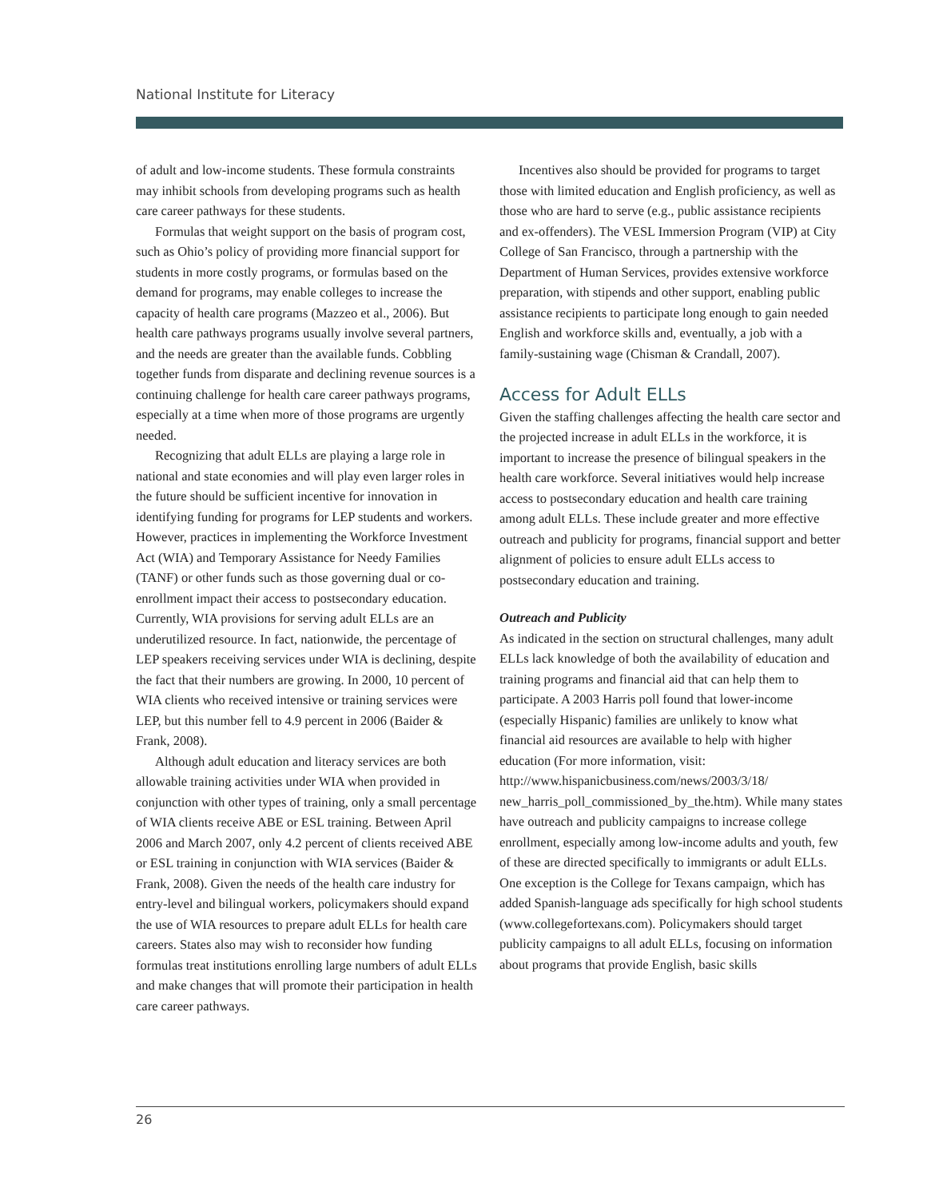National Institute for Literacy
of adult and low-income students. These formula constraints may inhibit schools from developing programs such as health care career pathways for these students.
Formulas that weight support on the basis of program cost, such as Ohio’s policy of providing more financial support for students in more costly programs, or formulas based on the demand for programs, may enable colleges to increase the capacity of health care programs (Mazzeo et al., 2006). But health care pathways programs usually involve several partners, and the needs are greater than the available funds. Cobbling together funds from disparate and declining revenue sources is a continuing challenge for health care career pathways programs, especially at a time when more of those programs are urgently needed.
Recognizing that adult ELLs are playing a large role in national and state economies and will play even larger roles in the future should be sufficient incentive for innovation in identifying funding for programs for LEP students and workers. However, practices in implementing the Workforce Investment Act (WIA) and Temporary Assistance for Needy Families (TANF) or other funds such as those governing dual or co-enrollment impact their access to postsecondary education. Currently, WIA provisions for serving adult ELLs are an underutilized resource. In fact, nationwide, the percentage of LEP speakers receiving services under WIA is declining, despite the fact that their numbers are growing. In 2000, 10 percent of WIA clients who received intensive or training services were LEP, but this number fell to 4.9 percent in 2006 (Baider & Frank, 2008).
Although adult education and literacy services are both allowable training activities under WIA when provided in conjunction with other types of training, only a small percentage of WIA clients receive ABE or ESL training. Between April 2006 and March 2007, only 4.2 percent of clients received ABE or ESL training in conjunction with WIA services (Baider & Frank, 2008). Given the needs of the health care industry for entry-level and bilingual workers, policymakers should expand the use of WIA resources to prepare adult ELLs for health care careers. States also may wish to reconsider how funding formulas treat institutions enrolling large numbers of adult ELLs and make changes that will promote their participation in health care career pathways.
Incentives also should be provided for programs to target those with limited education and English proficiency, as well as those who are hard to serve (e.g., public assistance recipients and ex-offenders). The VESL Immersion Program (VIP) at City College of San Francisco, through a partnership with the Department of Human Services, provides extensive workforce preparation, with stipends and other support, enabling public assistance recipients to participate long enough to gain needed English and workforce skills and, eventually, a job with a family-sustaining wage (Chisman & Crandall, 2007).
Access for Adult ELLs
Given the staffing challenges affecting the health care sector and the projected increase in adult ELLs in the workforce, it is important to increase the presence of bilingual speakers in the health care workforce. Several initiatives would help increase access to postsecondary education and health care training among adult ELLs. These include greater and more effective outreach and publicity for programs, financial support and better alignment of policies to ensure adult ELLs access to postsecondary education and training.
Outreach and Publicity
As indicated in the section on structural challenges, many adult ELLs lack knowledge of both the availability of education and training programs and financial aid that can help them to participate. A 2003 Harris poll found that lower-income (especially Hispanic) families are unlikely to know what financial aid resources are available to help with higher education (For more information, visit: http://www.hispanicbusiness.com/news/2003/3/18/ new_harris_poll_commissioned_by_the.htm). While many states have outreach and publicity campaigns to increase college enrollment, especially among low-income adults and youth, few of these are directed specifically to immigrants or adult ELLs. One exception is the College for Texans campaign, which has added Spanish-language ads specifically for high school students (www.collegefortexans.com). Policymakers should target publicity campaigns to all adult ELLs, focusing on information about programs that provide English, basic skills
26